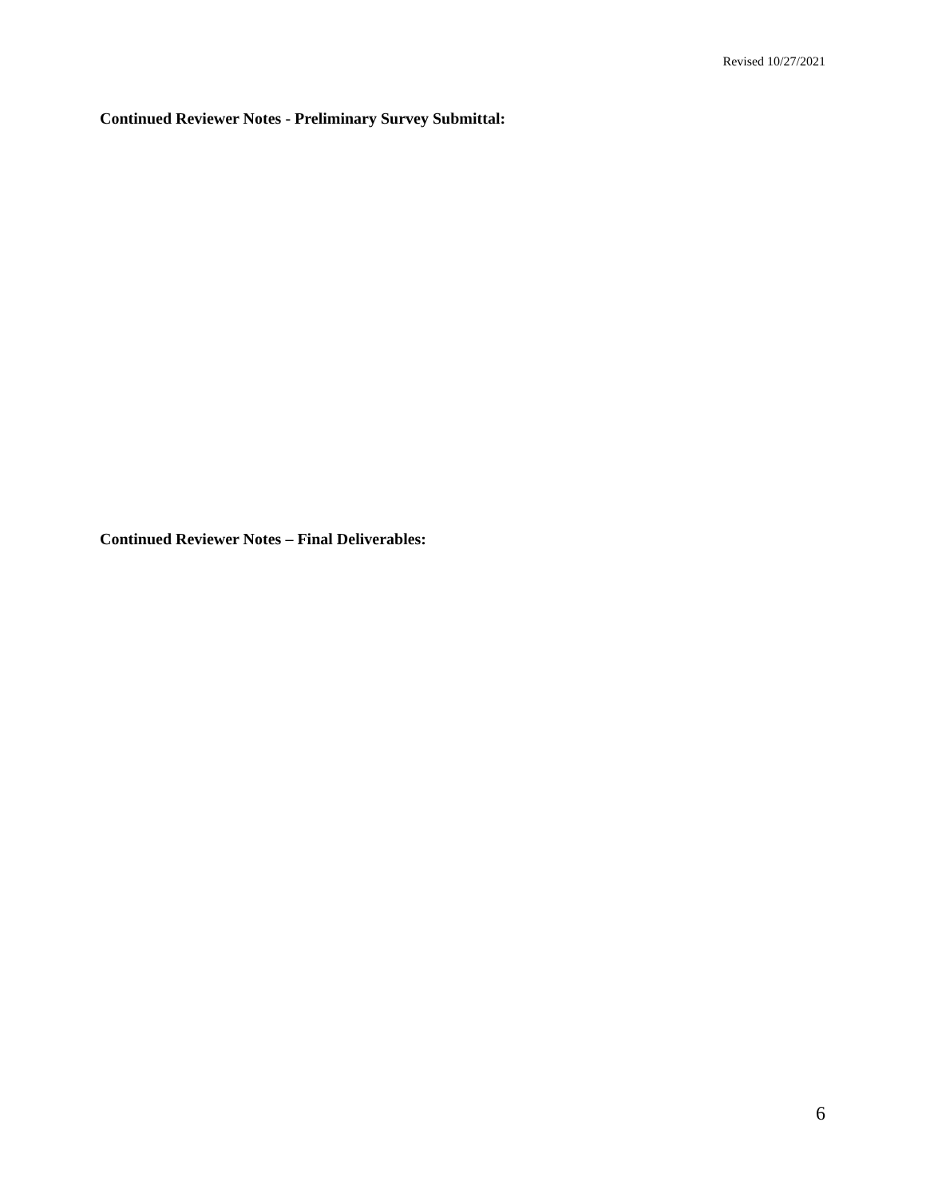Revised 10/27/2021
Continued Reviewer Notes - Preliminary Survey Submittal:
Continued Reviewer Notes – Final Deliverables:
6